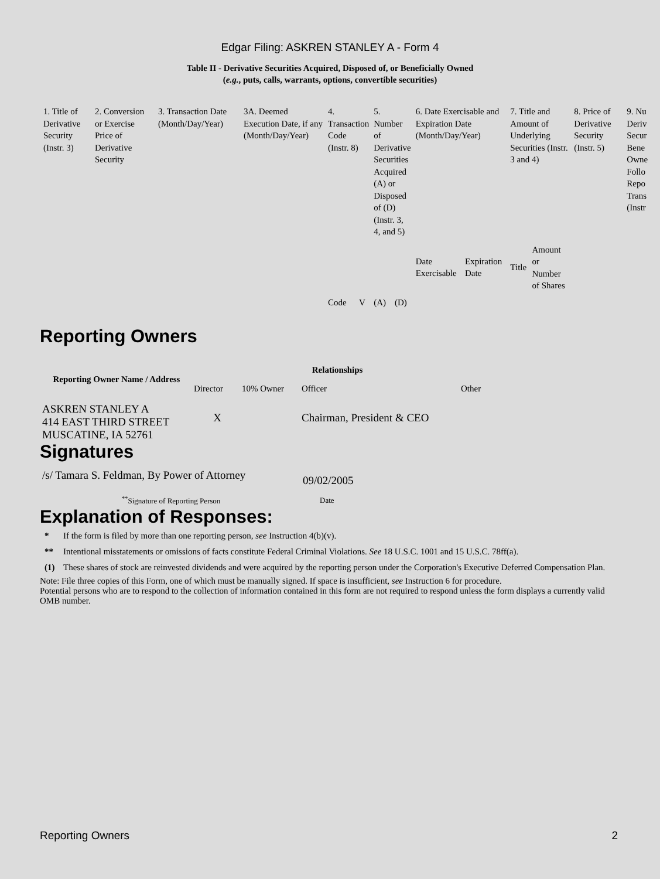Edgar Filing: ASKREN STANLEY A - Form 4
Table II - Derivative Securities Acquired, Disposed of, or Beneficially Owned
(e.g., puts, calls, warrants, options, convertible securities)
| 1. Title of Derivative Security (Instr. 3) | 2. Conversion or Exercise Price of Derivative Security | 3. Transaction Date (Month/Day/Year) | 3A. Deemed Execution Date, if any (Month/Day/Year) | 4. Transaction Code (Instr. 8) | | 5. Number of Derivative Securities Acquired (A) or Disposed of (D) (Instr. 3, 4, and 5) | | 6. Date Exercisable and Expiration Date (Month/Day/Year) | | 7. Title and Amount of Underlying Securities (Instr. 3 and 4) | | 8. Price of Derivative Security (Instr. 5) | 9. Nu Deriv Secur Bene Owne Follo Repo Trans (Instr |
| | | | | Code | V | (A) | (D) | Date Exercisable | Expiration Date | Title | Amount or Number of Shares | | |
Reporting Owners
| Reporting Owner Name / Address | Relationships | | | |
| --- | --- | --- | --- | --- |
| | Director | 10% Owner | Officer | Other |
| ASKREN STANLEY A 414 EAST THIRD STREET MUSCATINE, IA 52761 | X | | Chairman, President & CEO | |
Signatures
| /s/ Tamara S. Feldman, By Power of Attorney | 09/02/2005 |
| <sup>**</sup> Signature of Reporting Person | Date |
Explanation of Responses:
| * | If the form is filed by more than one reporting person, see Instruction 4(b)(v). |
| ** | Intentional misstatements or omissions of facts constitute Federal Criminal Violations. See 18 U.S.C. 1001 and 15 U.S.C. 78ff(a). |
| (1) | These shares of stock are reinvested dividends and were acquired by the reporting person under the Corporation's Executive Deferred Compensation Plan. |
Note: File three copies of this Form, one of which must be manually signed. If space is insufficient, see Instruction 6 for procedure.
Potential persons who are to respond to the collection of information contained in this form are not required to respond unless the form displays a currently valid OMB number.
Reporting Owners 2